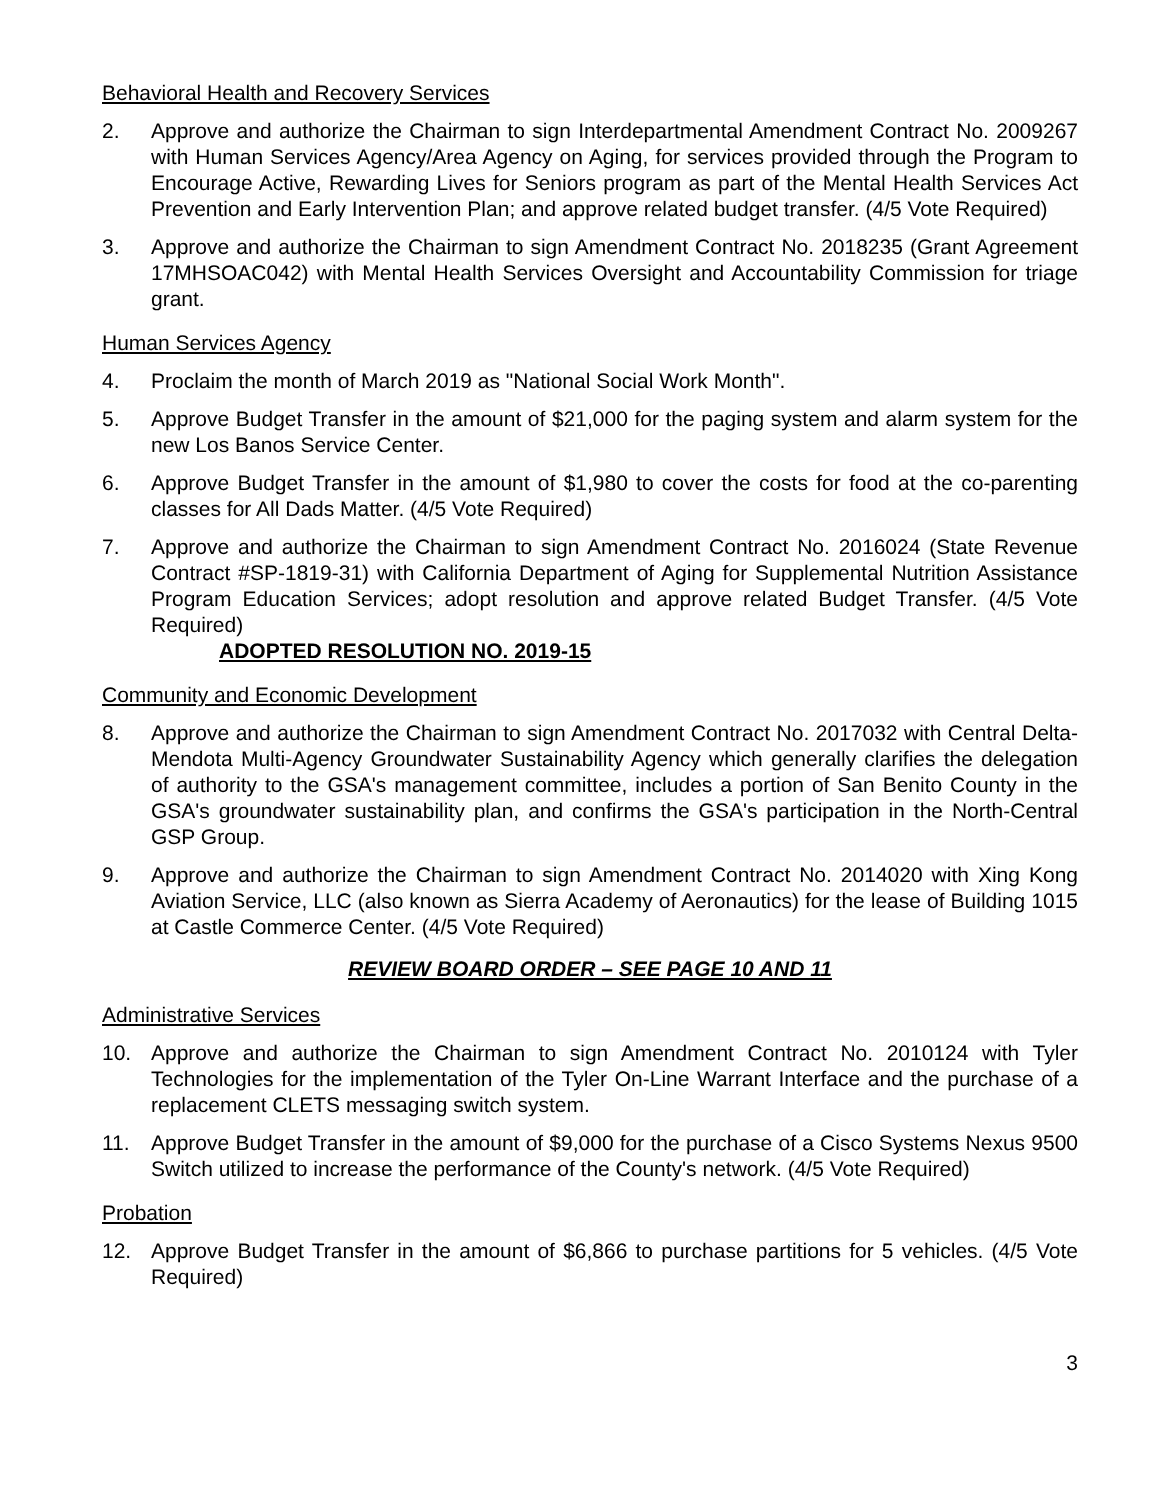Behavioral Health and Recovery Services
2. Approve and authorize the Chairman to sign Interdepartmental Amendment Contract No. 2009267 with Human Services Agency/Area Agency on Aging, for services provided through the Program to Encourage Active, Rewarding Lives for Seniors program as part of the Mental Health Services Act Prevention and Early Intervention Plan; and approve related budget transfer. (4/5 Vote Required)
3. Approve and authorize the Chairman to sign Amendment Contract No. 2018235 (Grant Agreement 17MHSOAC042) with Mental Health Services Oversight and Accountability Commission for triage grant.
Human Services Agency
4. Proclaim the month of March 2019 as "National Social Work Month".
5. Approve Budget Transfer in the amount of $21,000 for the paging system and alarm system for the new Los Banos Service Center.
6. Approve Budget Transfer in the amount of $1,980 to cover the costs for food at the co-parenting classes for All Dads Matter. (4/5 Vote Required)
7. Approve and authorize the Chairman to sign Amendment Contract No. 2016024 (State Revenue Contract #SP-1819-31) with California Department of Aging for Supplemental Nutrition Assistance Program Education Services; adopt resolution and approve related Budget Transfer. (4/5 Vote Required)
ADOPTED RESOLUTION NO. 2019-15
Community and Economic Development
8. Approve and authorize the Chairman to sign Amendment Contract No. 2017032 with Central Delta-Mendota Multi-Agency Groundwater Sustainability Agency which generally clarifies the delegation of authority to the GSA's management committee, includes a portion of San Benito County in the GSA's groundwater sustainability plan, and confirms the GSA's participation in the North-Central GSP Group.
9. Approve and authorize the Chairman to sign Amendment Contract No. 2014020 with Xing Kong Aviation Service, LLC (also known as Sierra Academy of Aeronautics) for the lease of Building 1015 at Castle Commerce Center. (4/5 Vote Required)
REVIEW BOARD ORDER – SEE PAGE 10 AND 11
Administrative Services
10. Approve and authorize the Chairman to sign Amendment Contract No. 2010124 with Tyler Technologies for the implementation of the Tyler On-Line Warrant Interface and the purchase of a replacement CLETS messaging switch system.
11. Approve Budget Transfer in the amount of $9,000 for the purchase of a Cisco Systems Nexus 9500 Switch utilized to increase the performance of the County's network. (4/5 Vote Required)
Probation
12. Approve Budget Transfer in the amount of $6,866 to purchase partitions for 5 vehicles. (4/5 Vote Required)
3